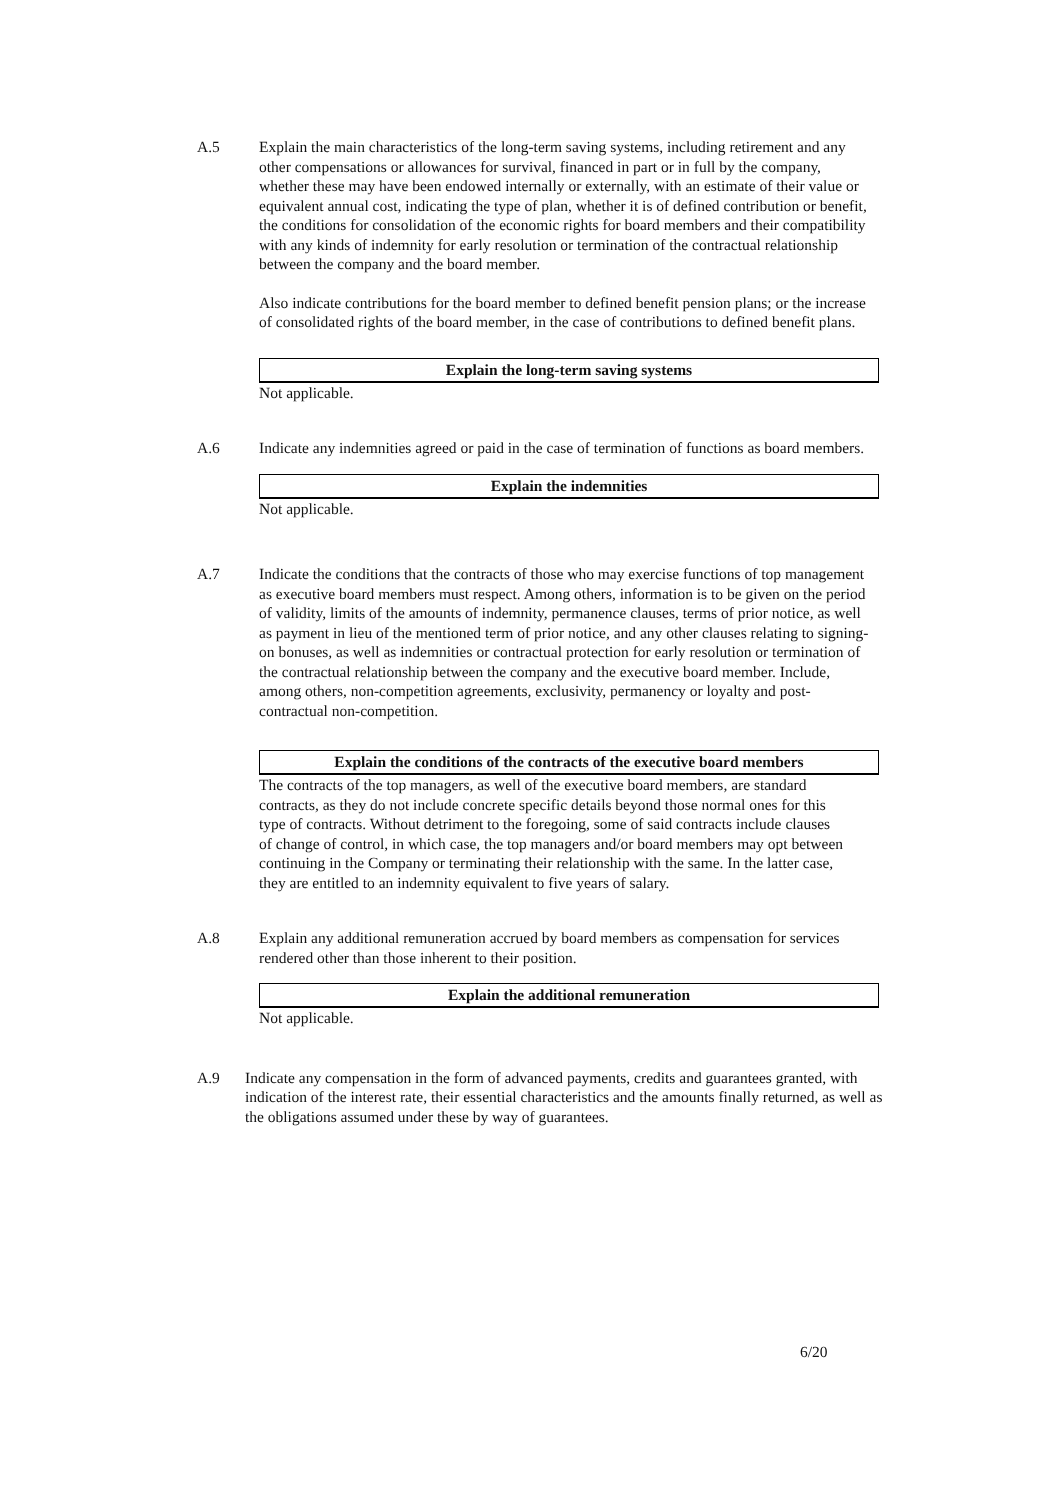A.5 Explain the main characteristics of the long-term saving systems, including retirement and any other compensations or allowances for survival, financed in part or in full by the company, whether these may have been endowed internally or externally, with an estimate of their value or equivalent annual cost, indicating the type of plan, whether it is of defined contribution or benefit, the conditions for consolidation of the economic rights for board members and their compatibility with any kinds of indemnity for early resolution or termination of the contractual relationship between the company and the board member.
Also indicate contributions for the board member to defined benefit pension plans; or the increase of consolidated rights of the board member, in the case of contributions to defined benefit plans.
Explain the long-term saving systems
Not applicable.
A.6 Indicate any indemnities agreed or paid in the case of termination of functions as board members.
Explain the indemnities
Not applicable.
A.7 Indicate the conditions that the contracts of those who may exercise functions of top management as executive board members must respect. Among others, information is to be given on the period of validity, limits of the amounts of indemnity, permanence clauses, terms of prior notice, as well as payment in lieu of the mentioned term of prior notice, and any other clauses relating to signing-on bonuses, as well as indemnities or contractual protection for early resolution or termination of the contractual relationship between the company and the executive board member. Include, among others, non-competition agreements, exclusivity, permanency or loyalty and post-contractual non-competition.
Explain the conditions of the contracts of the executive board members
The contracts of the top managers, as well of the executive board members, are standard contracts, as they do not include concrete specific details beyond those normal ones for this type of contracts. Without detriment to the foregoing, some of said contracts include clauses of change of control, in which case, the top managers and/or board members may opt between continuing in the Company or terminating their relationship with the same. In the latter case, they are entitled to an indemnity equivalent to five years of salary.
A.8 Explain any additional remuneration accrued by board members as compensation for services rendered other than those inherent to their position.
Explain the additional remuneration
Not applicable.
A.9 Indicate any compensation in the form of advanced payments, credits and guarantees granted, with indication of the interest rate, their essential characteristics and the amounts finally returned, as well as the obligations assumed under these by way of guarantees.
6/20